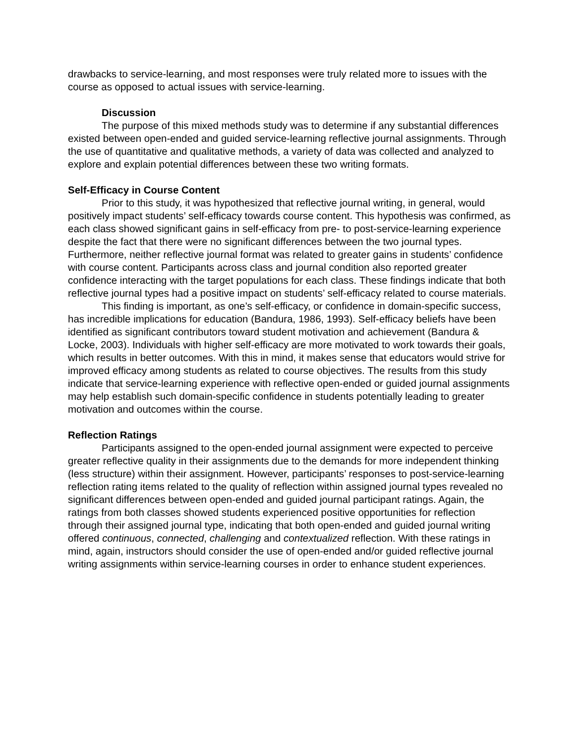drawbacks to service-learning, and most responses were truly related more to issues with the course as opposed to actual issues with service-learning.
Discussion
The purpose of this mixed methods study was to determine if any substantial differences existed between open-ended and guided service-learning reflective journal assignments. Through the use of quantitative and qualitative methods, a variety of data was collected and analyzed to explore and explain potential differences between these two writing formats.
Self-Efficacy in Course Content
Prior to this study, it was hypothesized that reflective journal writing, in general, would positively impact students’ self-efficacy towards course content. This hypothesis was confirmed, as each class showed significant gains in self-efficacy from pre- to post-service-learning experience despite the fact that there were no significant differences between the two journal types. Furthermore, neither reflective journal format was related to greater gains in students’ confidence with course content. Participants across class and journal condition also reported greater confidence interacting with the target populations for each class. These findings indicate that both reflective journal types had a positive impact on students’ self-efficacy related to course materials.
This finding is important, as one’s self-efficacy, or confidence in domain-specific success, has incredible implications for education (Bandura, 1986, 1993). Self-efficacy beliefs have been identified as significant contributors toward student motivation and achievement (Bandura & Locke, 2003). Individuals with higher self-efficacy are more motivated to work towards their goals, which results in better outcomes. With this in mind, it makes sense that educators would strive for improved efficacy among students as related to course objectives. The results from this study indicate that service-learning experience with reflective open-ended or guided journal assignments may help establish such domain-specific confidence in students potentially leading to greater motivation and outcomes within the course.
Reflection Ratings
Participants assigned to the open-ended journal assignment were expected to perceive greater reflective quality in their assignments due to the demands for more independent thinking (less structure) within their assignment. However, participants’ responses to post-service-learning reflection rating items related to the quality of reflection within assigned journal types revealed no significant differences between open-ended and guided journal participant ratings. Again, the ratings from both classes showed students experienced positive opportunities for reflection through their assigned journal type, indicating that both open-ended and guided journal writing offered continuous, connected, challenging and contextualized reflection. With these ratings in mind, again, instructors should consider the use of open-ended and/or guided reflective journal writing assignments within service-learning courses in order to enhance student experiences.